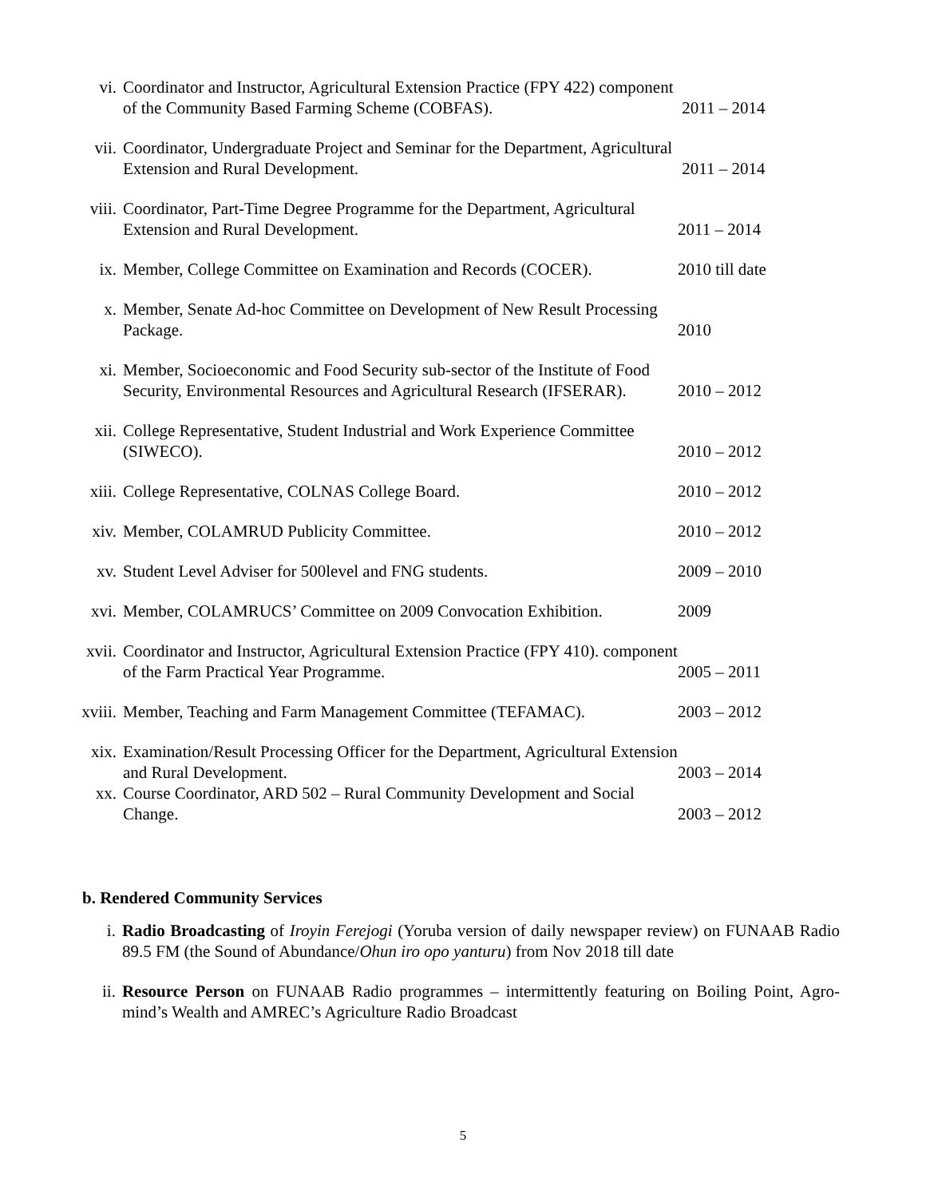vi. Coordinator and Instructor, Agricultural Extension Practice (FPY 422) component of the Community Based Farming Scheme (COBFAS). 2011 – 2014
vii. Coordinator, Undergraduate Project and Seminar for the Department, Agricultural Extension and Rural Development. 2011 – 2014
viii. Coordinator, Part-Time Degree Programme for the Department, Agricultural Extension and Rural Development. 2011 – 2014
ix. Member, College Committee on Examination and Records (COCER). 2010 till date
x. Member, Senate Ad-hoc Committee on Development of New Result Processing Package. 2010
xi. Member, Socioeconomic and Food Security sub-sector of the Institute of Food Security, Environmental Resources and Agricultural Research (IFSERAR). 2010 – 2012
xii. College Representative, Student Industrial and Work Experience Committee (SIWECO). 2010 – 2012
xiii. College Representative, COLNAS College Board. 2010 – 2012
xiv. Member, COLAMRUD Publicity Committee. 2010 – 2012
xv. Student Level Adviser for 500level and FNG students. 2009 – 2010
xvi. Member, COLAMRUCS’ Committee on 2009 Convocation Exhibition. 2009
xvii. Coordinator and Instructor, Agricultural Extension Practice (FPY 410). component of the Farm Practical Year Programme. 2005 – 2011
xviii. Member, Teaching and Farm Management Committee (TEFAMAC). 2003 – 2012
xix. Examination/Result Processing Officer for the Department, Agricultural Extension and Rural Development. 2003 – 2014
xx. Course Coordinator, ARD 502 – Rural Community Development and Social Change. 2003 – 2012
b. Rendered Community Services
i. Radio Broadcasting of Iroyin Ferejogi (Yoruba version of daily newspaper review) on FUNAAB Radio 89.5 FM (the Sound of Abundance/Ohun iro opo yanturu) from Nov 2018 till date
ii. Resource Person on FUNAAB Radio programmes – intermittently featuring on Boiling Point, Agro-mind’s Wealth and AMREC’s Agriculture Radio Broadcast
5